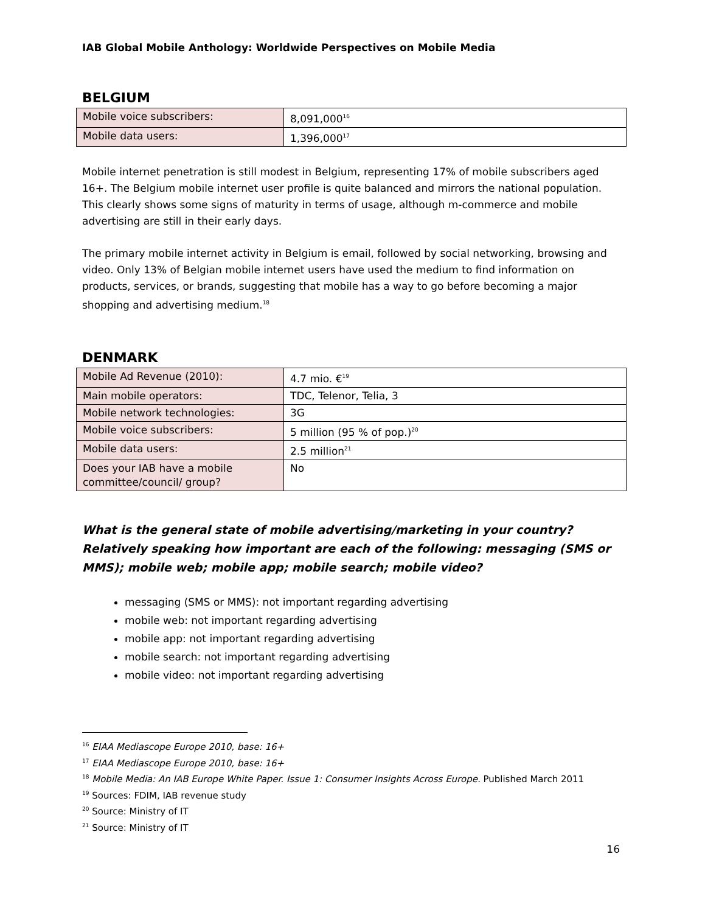IAB Global Mobile Anthology: Worldwide Perspectives on Mobile Media
BELGIUM
| Mobile voice subscribers: | 8,091,000<sup>16</sup> |
| Mobile data users: | 1,396,000<sup>17</sup> |
Mobile internet penetration is still modest in Belgium, representing 17% of mobile subscribers aged 16+. The Belgium mobile internet user profile is quite balanced and mirrors the national population. This clearly shows some signs of maturity in terms of usage, although m-commerce and mobile advertising are still in their early days.
The primary mobile internet activity in Belgium is email, followed by social networking, browsing and video. Only 13% of Belgian mobile internet users have used the medium to find information on products, services, or brands, suggesting that mobile has a way to go before becoming a major shopping and advertising medium.<sup>18</sup>
DENMARK
| Mobile Ad Revenue (2010): | 4.7 mio. €<sup>19</sup> |
| Main mobile operators: | TDC, Telenor, Telia, 3 |
| Mobile network technologies: | 3G |
| Mobile voice subscribers: | 5 million (95 % of pop.)<sup>20</sup> |
| Mobile data users: | 2.5 million<sup>21</sup> |
| Does your IAB have a mobile committee/council/ group? | No |
What is the general state of mobile advertising/marketing in your country? Relatively speaking how important are each of the following: messaging (SMS or MMS); mobile web; mobile app; mobile search; mobile video?
messaging (SMS or MMS): not important regarding advertising
mobile web: not important regarding advertising
mobile app: not important regarding advertising
mobile search: not important regarding advertising
mobile video: not important regarding advertising
<sup>16</sup> EIAA Mediascope Europe 2010, base: 16+
<sup>17</sup> EIAA Mediascope Europe 2010, base: 16+
<sup>18</sup> Mobile Media: An IAB Europe White Paper. Issue 1: Consumer Insights Across Europe. Published March 2011
<sup>19</sup> Sources: FDIM, IAB revenue study
<sup>20</sup> Source: Ministry of IT
<sup>21</sup> Source: Ministry of IT
16